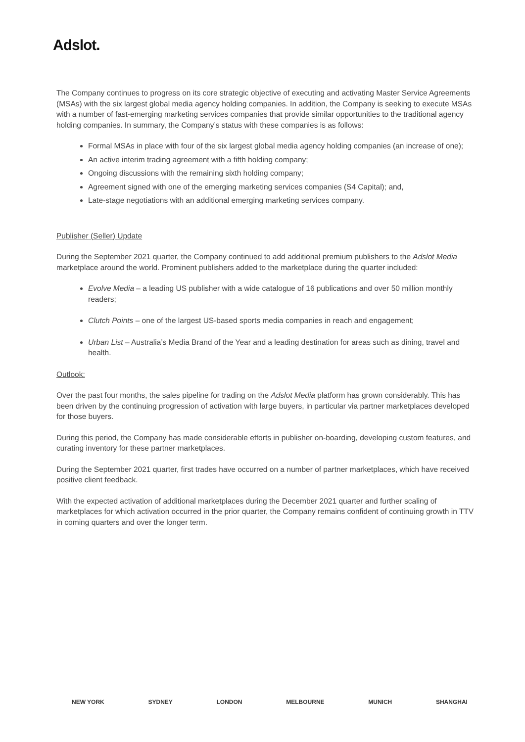Adslot.
The Company continues to progress on its core strategic objective of executing and activating Master Service Agreements (MSAs) with the six largest global media agency holding companies. In addition, the Company is seeking to execute MSAs with a number of fast-emerging marketing services companies that provide similar opportunities to the traditional agency holding companies. In summary, the Company’s status with these companies is as follows:
Formal MSAs in place with four of the six largest global media agency holding companies (an increase of one);
An active interim trading agreement with a fifth holding company;
Ongoing discussions with the remaining sixth holding company;
Agreement signed with one of the emerging marketing services companies (S4 Capital); and,
Late-stage negotiations with an additional emerging marketing services company.
Publisher (Seller) Update
During the September 2021 quarter, the Company continued to add additional premium publishers to the Adslot Media marketplace around the world. Prominent publishers added to the marketplace during the quarter included:
Evolve Media – a leading US publisher with a wide catalogue of 16 publications and over 50 million monthly readers;
Clutch Points – one of the largest US-based sports media companies in reach and engagement;
Urban List – Australia’s Media Brand of the Year and a leading destination for areas such as dining, travel and health.
Outlook:
Over the past four months, the sales pipeline for trading on the Adslot Media platform has grown considerably. This has been driven by the continuing progression of activation with large buyers, in particular via partner marketplaces developed for those buyers.
During this period, the Company has made considerable efforts in publisher on-boarding, developing custom features, and curating inventory for these partner marketplaces.
During the September 2021 quarter, first trades have occurred on a number of partner marketplaces, which have received positive client feedback.
With the expected activation of additional marketplaces during the December 2021 quarter and further scaling of marketplaces for which activation occurred in the prior quarter, the Company remains confident of continuing growth in TTV in coming quarters and over the longer term.
NEW YORK SYDNEY LONDON MELBOURNE MUNICH SHANGHAI